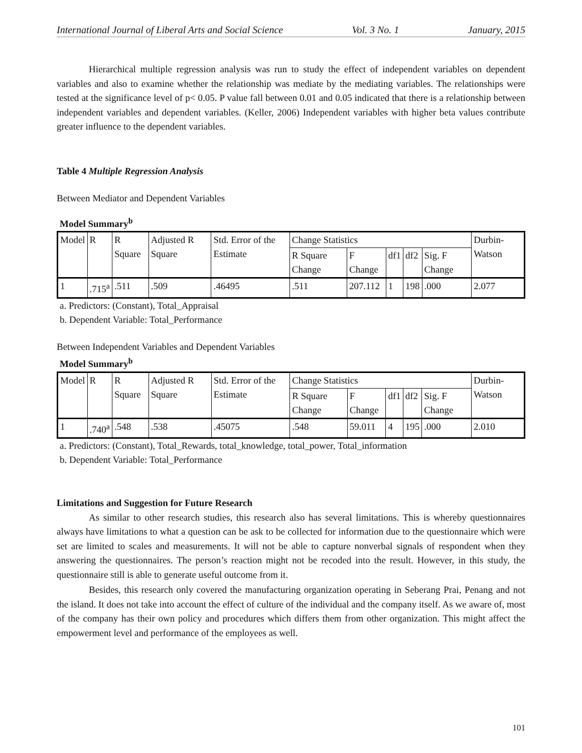International Journal of Liberal Arts and Social Science Vol. 3 No. 1 January, 2015
Hierarchical multiple regression analysis was run to study the effect of independent variables on dependent variables and also to examine whether the relationship was mediate by the mediating variables. The relationships were tested at the significance level of p< 0.05. P value fall between 0.01 and 0.05 indicated that there is a relationship between independent variables and dependent variables. (Keller, 2006) Independent variables with higher beta values contribute greater influence to the dependent variables.
Table 4 Multiple Regression Analysis
Between Mediator and Dependent Variables
Model Summary<sup>b</sup>
| Model | R | R Square | Adjusted R Square | Std. Error of the Estimate | Change Statistics | | | | | Durbin-Watson |
| | | | | | R Square Change | F Change | df1 | df2 | Sig. F Change | |
| 1 | .715<sup>a</sup> | .511 | .509 | .46495 | .511 | 207.112 | 1 | 198 | .000 | 2.077 |
a. Predictors: (Constant), Total_Appraisal
b. Dependent Variable: Total_Performance
Between Independent Variables and Dependent Variables
Model Summary<sup>b</sup>
| Model | R | R Square | Adjusted R Square | Std. Error of the Estimate | Change Statistics | | | | | Durbin-Watson |
| | | | | | R Square Change | F Change | df1 | df2 | Sig. F Change | |
| 1 | .740<sup>a</sup> | .548 | .538 | .45075 | .548 | 59.011 | 4 | 195 | .000 | 2.010 |
a. Predictors: (Constant), Total_Rewards, total_knowledge, total_power, Total_information
b. Dependent Variable: Total_Performance
Limitations and Suggestion for Future Research
As similar to other research studies, this research also has several limitations. This is whereby questionnaires always have limitations to what a question can be ask to be collected for information due to the questionnaire which were set are limited to scales and measurements. It will not be able to capture nonverbal signals of respondent when they answering the questionnaires. The person’s reaction might not be recoded into the result. However, in this study, the questionnaire still is able to generate useful outcome from it.
Besides, this research only covered the manufacturing organization operating in Seberang Prai, Penang and not the island. It does not take into account the effect of culture of the individual and the company itself. As we aware of, most of the company has their own policy and procedures which differs them from other organization. This might affect the empowerment level and performance of the employees as well.
101